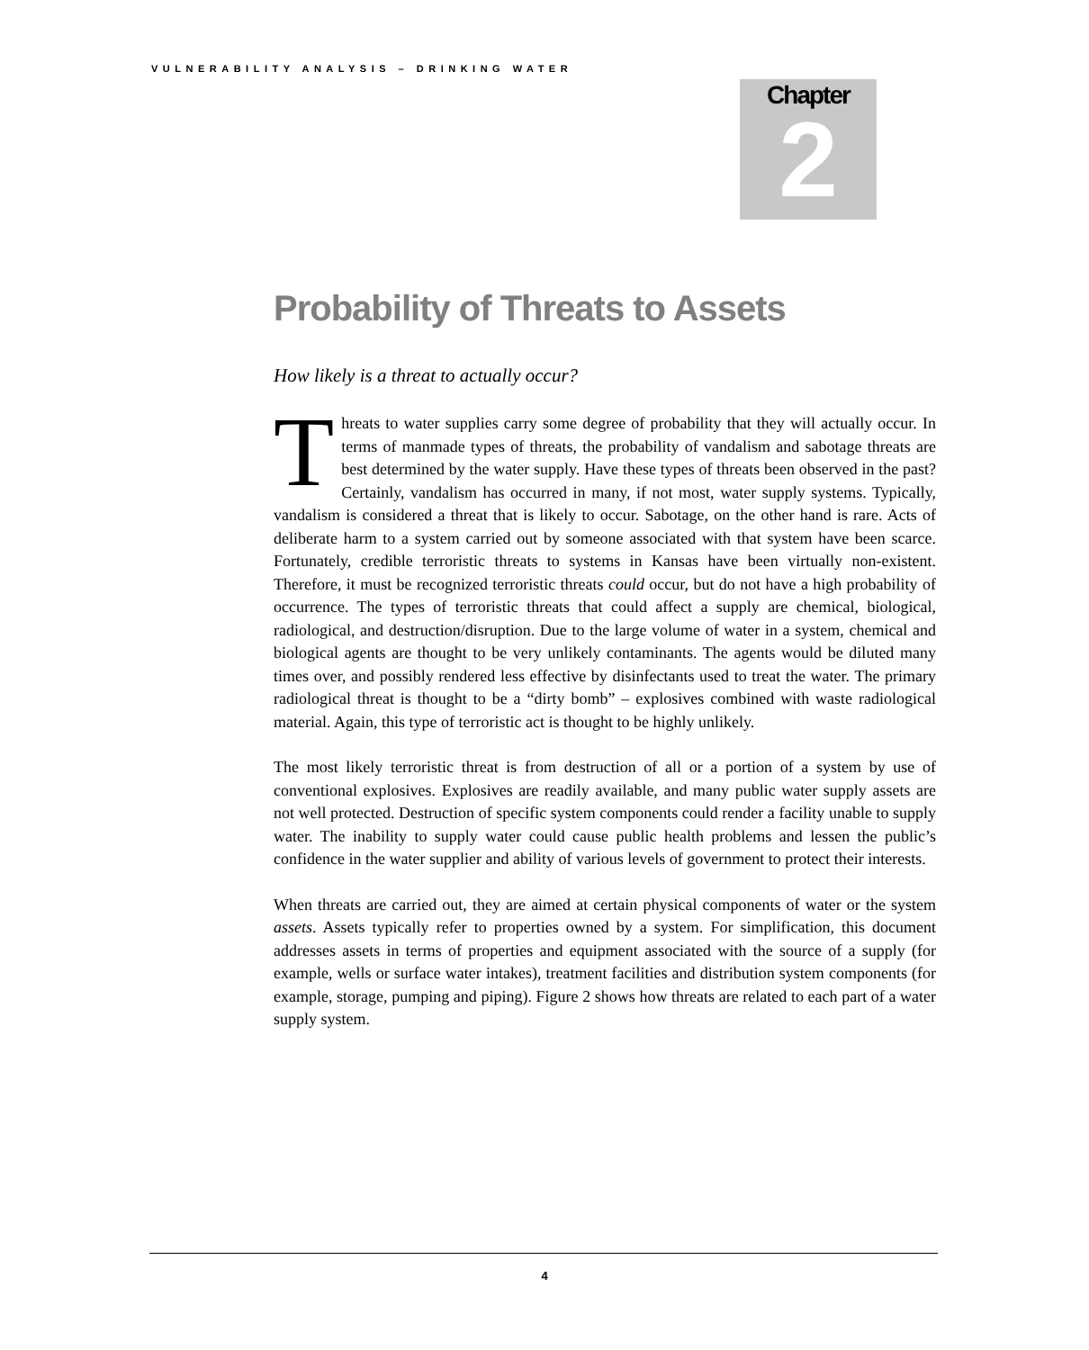VULNERABILITY ANALYSIS – DRINKING WATER
Chapter
2
Probability of Threats to Assets
How likely is a threat to actually occur?
Threats to water supplies carry some degree of probability that they will actually occur. In terms of manmade types of threats, the probability of vandalism and sabotage threats are best determined by the water supply. Have these types of threats been observed in the past? Certainly, vandalism has occurred in many, if not most, water supply systems. Typically, vandalism is considered a threat that is likely to occur. Sabotage, on the other hand is rare. Acts of deliberate harm to a system carried out by someone associated with that system have been scarce. Fortunately, credible terroristic threats to systems in Kansas have been virtually non-existent. Therefore, it must be recognized terroristic threats could occur, but do not have a high probability of occurrence. The types of terroristic threats that could affect a supply are chemical, biological, radiological, and destruction/disruption. Due to the large volume of water in a system, chemical and biological agents are thought to be very unlikely contaminants. The agents would be diluted many times over, and possibly rendered less effective by disinfectants used to treat the water. The primary radiological threat is thought to be a “dirty bomb” – explosives combined with waste radiological material. Again, this type of terroristic act is thought to be highly unlikely.
The most likely terroristic threat is from destruction of all or a portion of a system by use of conventional explosives. Explosives are readily available, and many public water supply assets are not well protected. Destruction of specific system components could render a facility unable to supply water. The inability to supply water could cause public health problems and lessen the public’s confidence in the water supplier and ability of various levels of government to protect their interests.
When threats are carried out, they are aimed at certain physical components of water or the system assets. Assets typically refer to properties owned by a system. For simplification, this document addresses assets in terms of properties and equipment associated with the source of a supply (for example, wells or surface water intakes), treatment facilities and distribution system components (for example, storage, pumping and piping). Figure 2 shows how threats are related to each part of a water supply system.
4